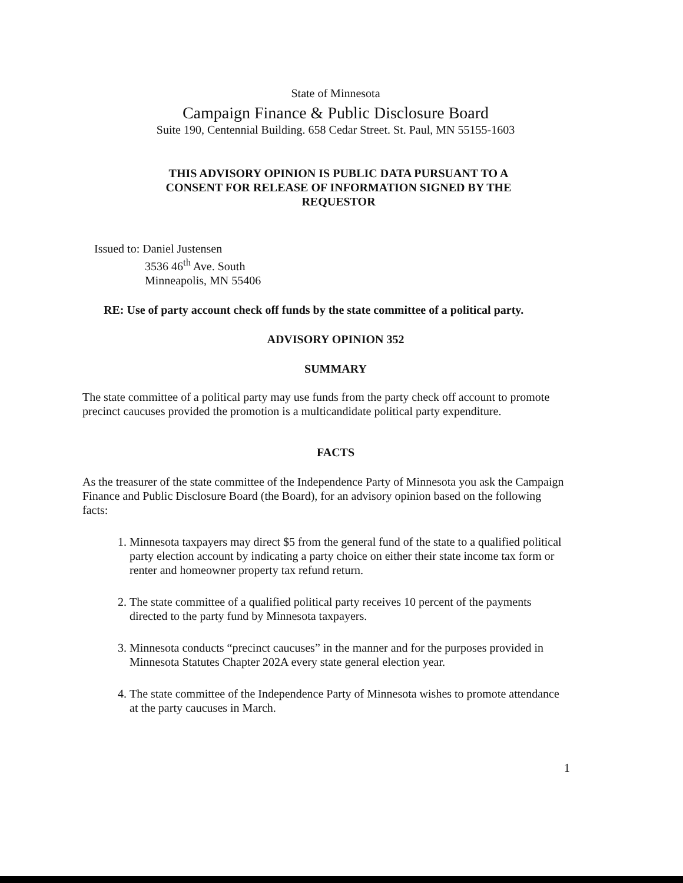State of Minnesota
Campaign Finance & Public Disclosure Board
Suite 190, Centennial Building. 658 Cedar Street. St. Paul, MN 55155-1603
THIS ADVISORY OPINION IS PUBLIC DATA PURSUANT TO A
CONSENT FOR RELEASE OF INFORMATION SIGNED BY THE
REQUESTOR
Issued to: Daniel Justensen
3536 46<sup>th</sup> Ave. South
Minneapolis, MN 55406
RE: Use of party account check off funds by the state committee of a political party.
ADVISORY OPINION 352
SUMMARY
The state committee of a political party may use funds from the party check off account to promote precinct caucuses provided the promotion is a multicandidate political party expenditure.
FACTS
As the treasurer of the state committee of the Independence Party of Minnesota you ask the Campaign Finance and Public Disclosure Board (the Board), for an advisory opinion based on the following facts:
1. Minnesota taxpayers may direct $5 from the general fund of the state to a qualified political party election account by indicating a party choice on either their state income tax form or renter and homeowner property tax refund return.
2. The state committee of a qualified political party receives 10 percent of the payments directed to the party fund by Minnesota taxpayers.
3. Minnesota conducts “precinct caucuses” in the manner and for the purposes provided in Minnesota Statutes Chapter 202A every state general election year.
4. The state committee of the Independence Party of Minnesota wishes to promote attendance at the party caucuses in March.
1